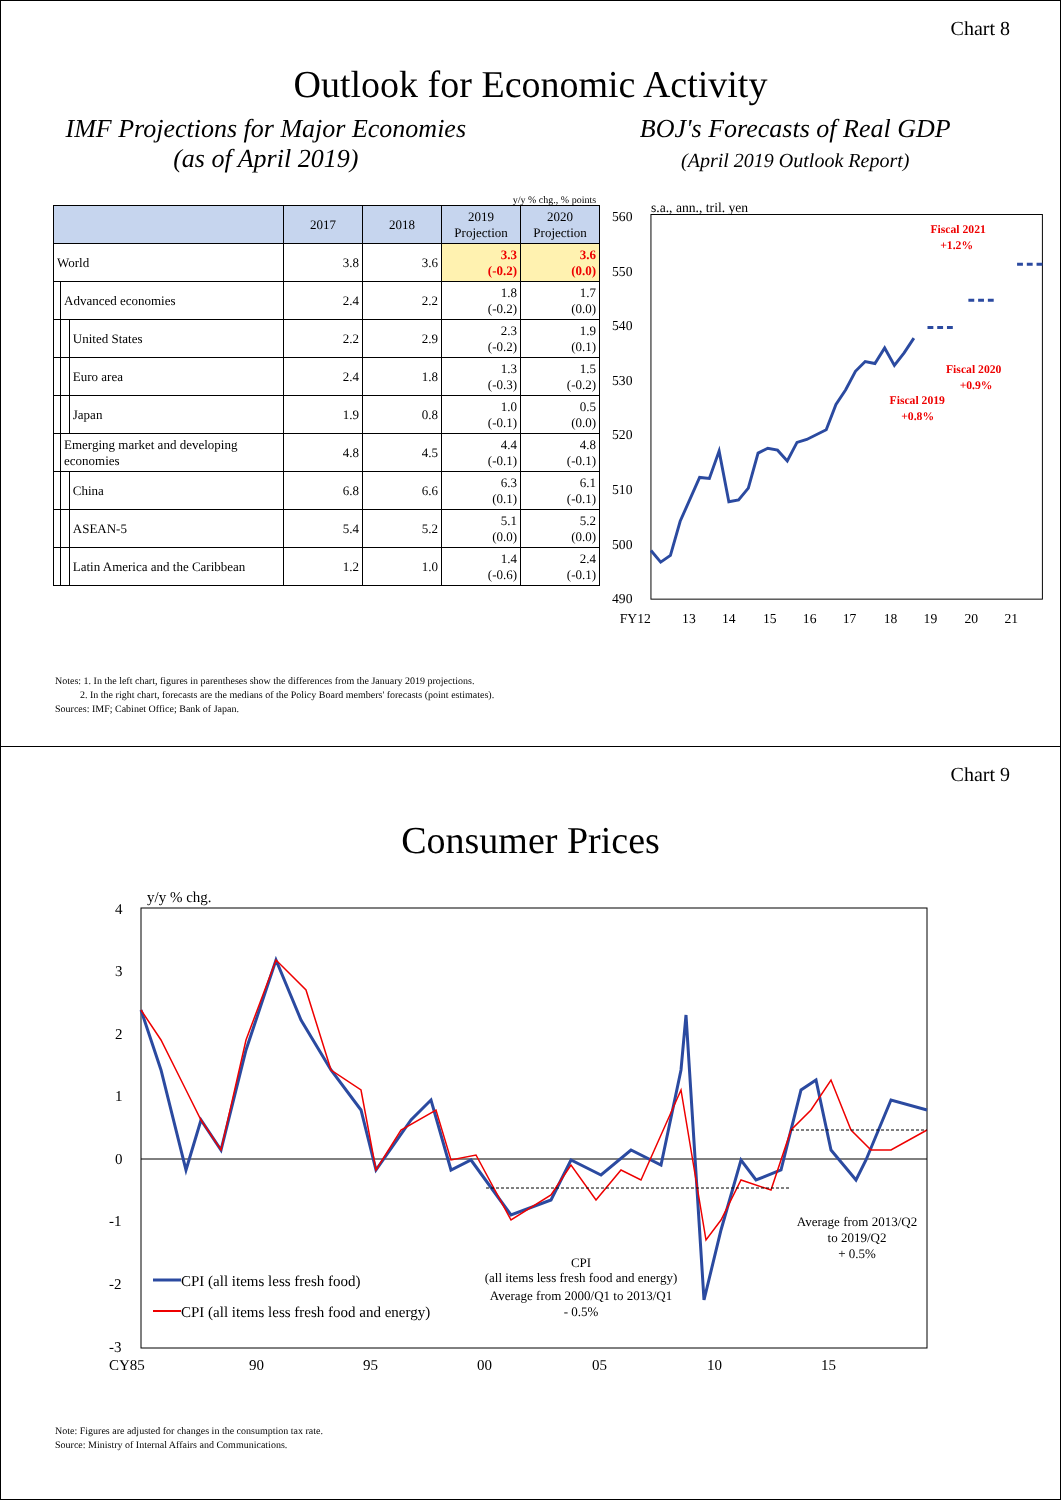Chart 8
Outlook for Economic Activity
IMF Projections for Major Economies
(as of April 2019)
BOJ's Forecasts of Real GDP
(April 2019 Outlook Report)
y/y % chg., % points
| | | | 2017 | 2018 | 2019 Projection | 2020 Projection |
| --- | --- | --- | --- | --- | --- | --- |
| World | | | 3.8 | 3.6 | 3.3 (-0.2) | 3.6 (0.0) |
| | Advanced economies | | 2.4 | 2.2 | 1.8 (-0.2) | 1.7 (0.0) |
| | | United States | 2.2 | 2.9 | 2.3 (-0.2) | 1.9 (0.1) |
| | | Euro area | 2.4 | 1.8 | 1.3 (-0.3) | 1.5 (-0.2) |
| | | Japan | 1.9 | 0.8 | 1.0 (-0.1) | 0.5 (0.0) |
| | Emerging market and developing economies | | 4.8 | 4.5 | 4.4 (-0.1) | 4.8 (-0.1) |
| | | China | 6.8 | 6.6 | 6.3 (0.1) | 6.1 (-0.1) |
| | | ASEAN-5 | 5.4 | 5.2 | 5.1 (0.0) | 5.2 (0.0) |
| | | Latin America and the Caribbean | 1.2 | 1.0 | 1.4 (-0.6) | 2.4 (-0.1) |
s.a., ann., tril. yen
560
550
540
530
520
510
500
490
FY12
13
14
15
16
17
18
19
20
21
Fiscal 2021
+1.2%
Fiscal 2020
+0.9%
Fiscal 2019
+0.8%
Notes: 1. In the left chart, figures in parentheses show the differences from the January 2019 projections.
2. In the right chart, forecasts are the medians of the Policy Board members' forecasts (point estimates).
Sources: IMF; Cabinet Office; Bank of Japan.
Chart 9
Consumer Prices
y/y % chg.
4
3
2
1
0
-1
-2
-3
CY85
90
95
00
05
10
15
CPI
(all items less fresh food and energy)
Average from 2000/Q1 to 2013/Q1
- 0.5%
Average from 2013/Q2
to 2019/Q2
+ 0.5%
CPI (all items less fresh food)
CPI (all items less fresh food and energy)
Note: Figures are adjusted for changes in the consumption tax rate.
Source: Ministry of Internal Affairs and Communications.